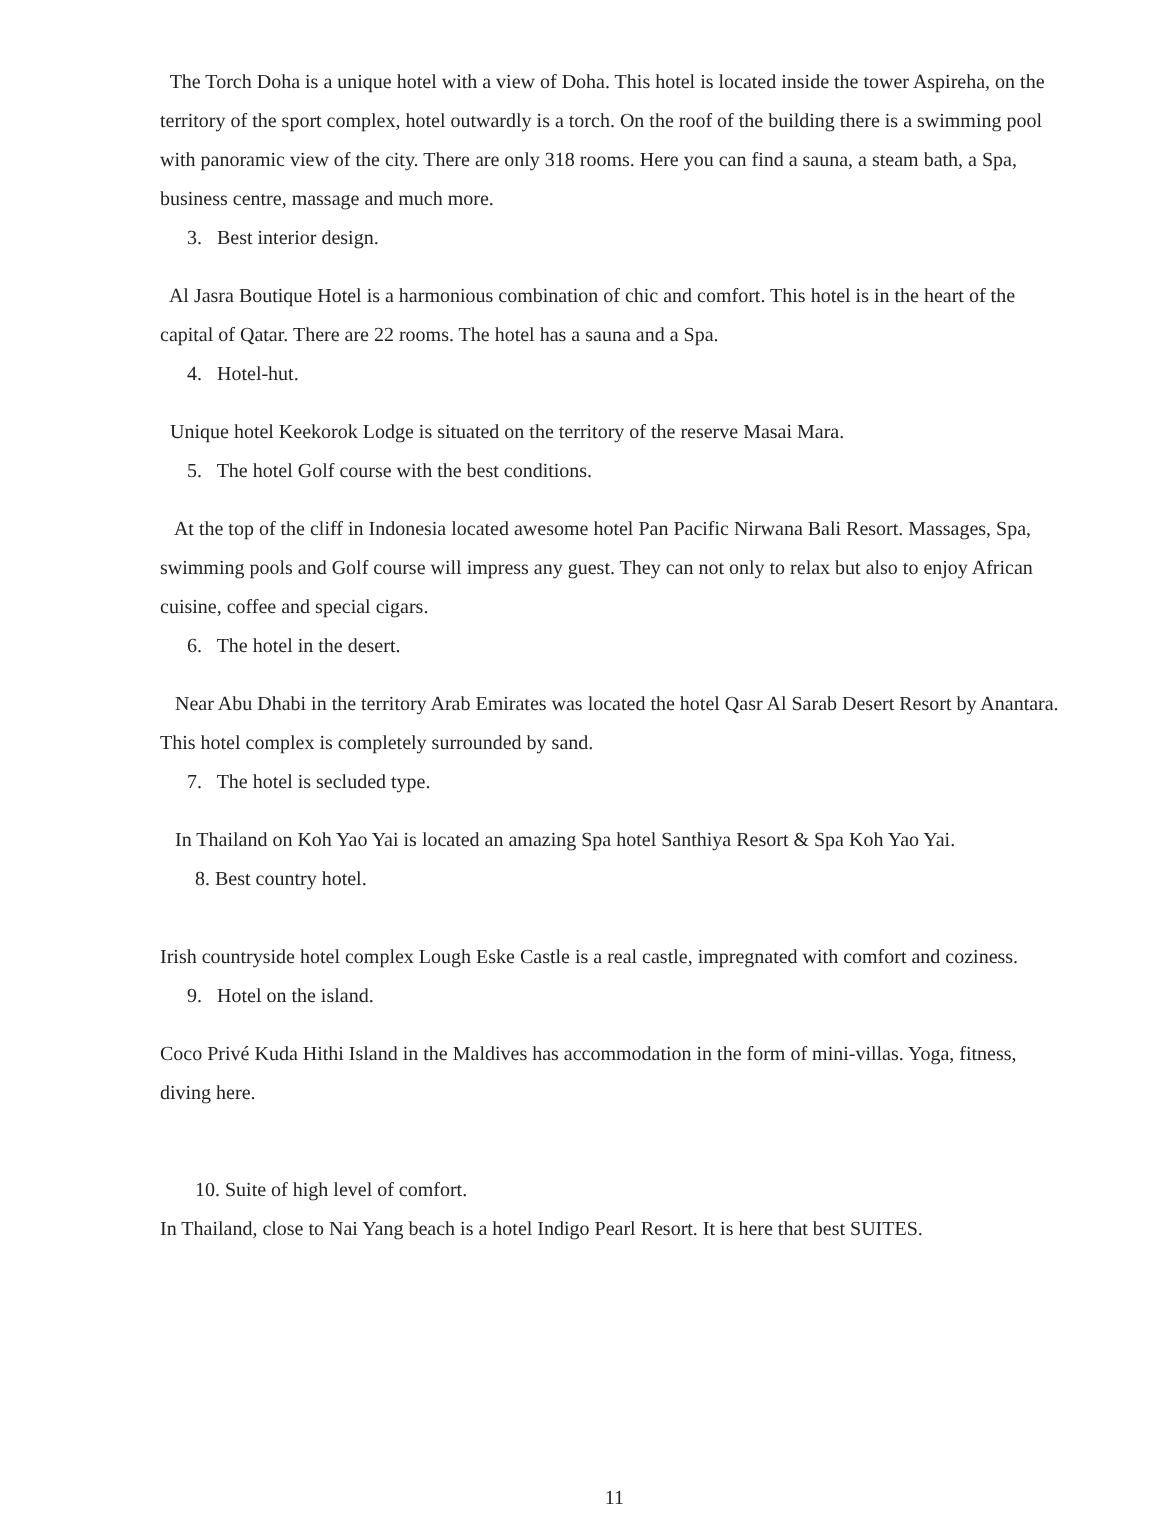The Torch Doha is a unique hotel with a view of Doha. This hotel is located inside the tower Aspireha, on the territory of the sport complex, hotel outwardly is a torch. On the roof of the building there is a swimming pool with panoramic view of the city. There are only 318 rooms. Here you can find a sauna, a steam bath, a Spa, business centre, massage and much more.
3. Best interior design.
Al Jasra Boutique Hotel is a harmonious combination of chic and comfort. This hotel is in the heart of the capital of Qatar. There are 22 rooms. The hotel has a sauna and a Spa.
4. Hotel-hut.
Unique hotel Keekorok Lodge is situated on the territory of the reserve Masai Mara.
5. The hotel Golf course with the best conditions.
At the top of the cliff in Indonesia located awesome hotel Pan Pacific Nirwana Bali Resort. Massages, Spa, swimming pools and Golf course will impress any guest. They can not only to relax but also to enjoy African cuisine, coffee and special cigars.
6. The hotel in the desert.
Near Abu Dhabi in the territory Arab Emirates was located the hotel Qasr Al Sarab Desert Resort by Anantara. This hotel complex is completely surrounded by sand.
7. The hotel is secluded type.
In Thailand on Koh Yao Yai is located an amazing Spa hotel Santhiya Resort & Spa Koh Yao Yai.
8. Best country hotel.
Irish countryside hotel complex Lough Eske Castle is a real castle, impregnated with comfort and coziness.
9. Hotel on the island.
Coco Privé Kuda Hithi Island in the Maldives has accommodation in the form of mini-villas. Yoga, fitness, diving here.
10. Suite of high level of comfort.
In Thailand, close to Nai Yang beach is a hotel Indigo Pearl Resort. It is here that best SUITES.
11